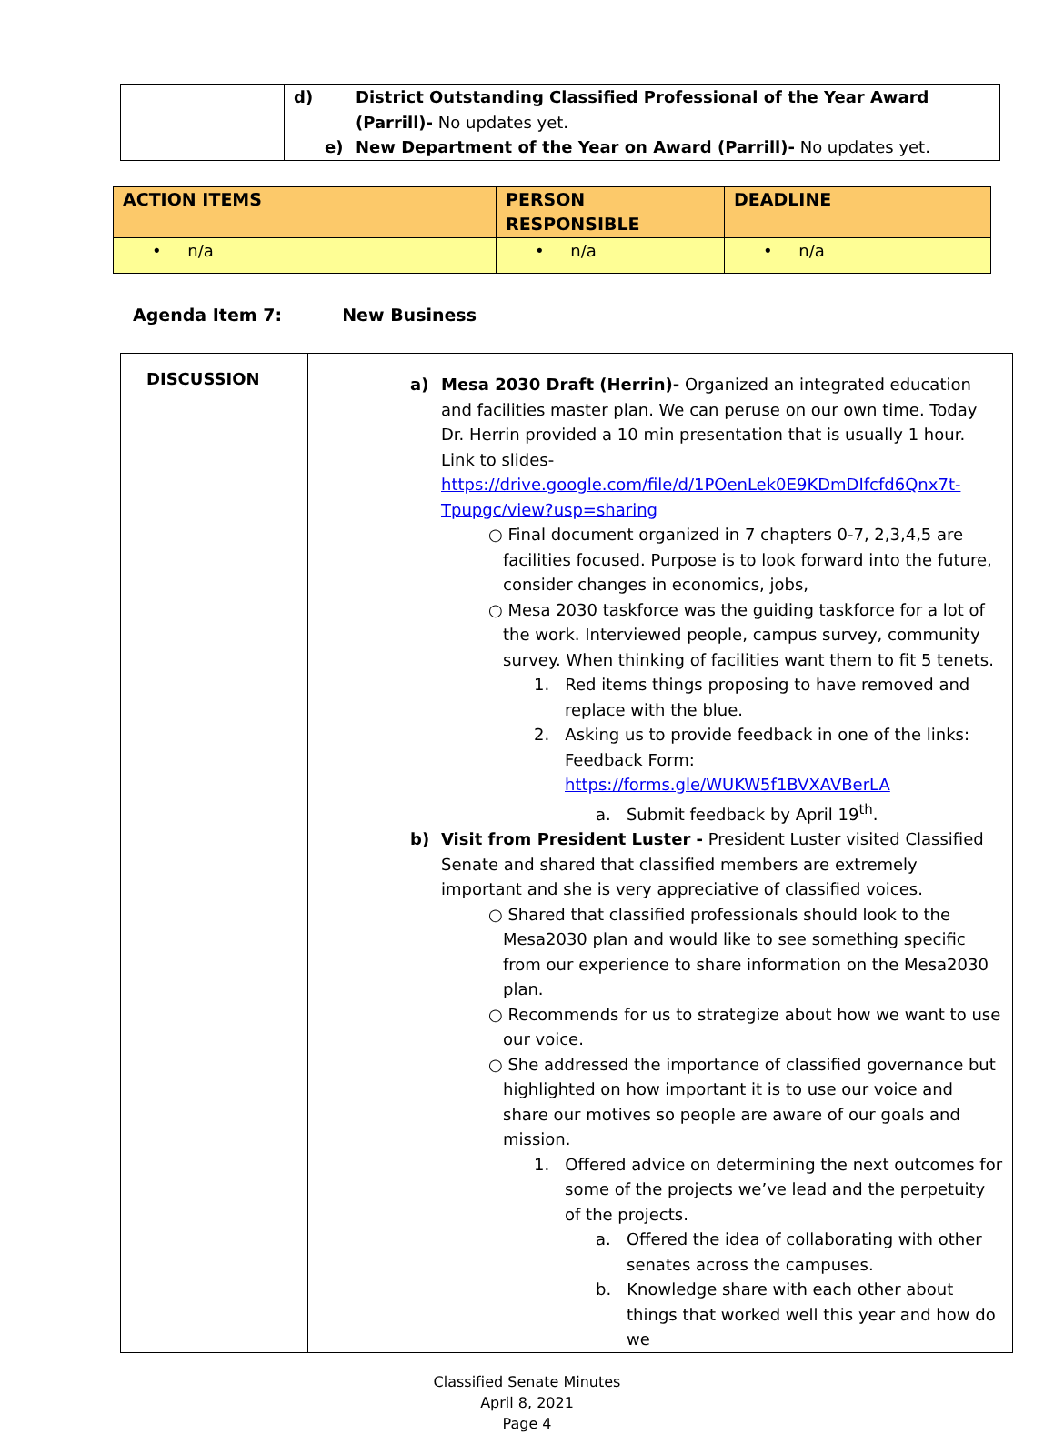| | d) District Outstanding Classified Professional of the Year Award (Parrill)- No updates yet. e) New Department of the Year on Award (Parrill)- No updates yet. |
| ACTION ITEMS | PERSON RESPONSIBLE | DEADLINE |
| --- | --- | --- |
| • n/a | • n/a | • n/a |
Agenda Item 7: New Business
| DISCUSSION | a) Mesa 2030 Draft (Herrin)- Organized an integrated education and facilities master plan. We can peruse on our own time. Today Dr. Herrin provided a 10 min presentation that is usually 1 hour. Link to slides- https://drive.google.com/file/d/1POenLek0E9KDmDIfcfd6Qnx7t-Tpupgc/view?usp=sharing ○ Final document organized in 7 chapters 0-7, 2,3,4,5 are facilities focused. Purpose is to look forward into the future, consider changes in economics, jobs, ○ Mesa 2030 taskforce was the guiding taskforce for a lot of the work. Interviewed people, campus survey, community survey. When thinking of facilities want them to fit 5 tenets. 1. Red items things proposing to have removed and replace with the blue. 2. Asking us to provide feedback in one of the links: Feedback Form: https://forms.gle/WUKW5f1BVXAVBerLA a. Submit feedback by April 19<sup>th</sup>. b) Visit from President Luster - President Luster visited Classified Senate and shared that classified members are extremely important and she is very appreciative of classified voices. ○ Shared that classified professionals should look to the Mesa2030 plan and would like to see something specific from our experience to share information on the Mesa2030 plan. ○ Recommends for us to strategize about how we want to use our voice. ○ She addressed the importance of classified governance but highlighted on how important it is to use our voice and share our motives so people are aware of our goals and mission. 1. Offered advice on determining the next outcomes for some of the projects we’ve lead and the perpetuity of the projects. a. Offered the idea of collaborating with other senates across the campuses. b. Knowledge share with each other about things that worked well this year and how do we |
Classified Senate Minutes
April 8, 2021
Page 4